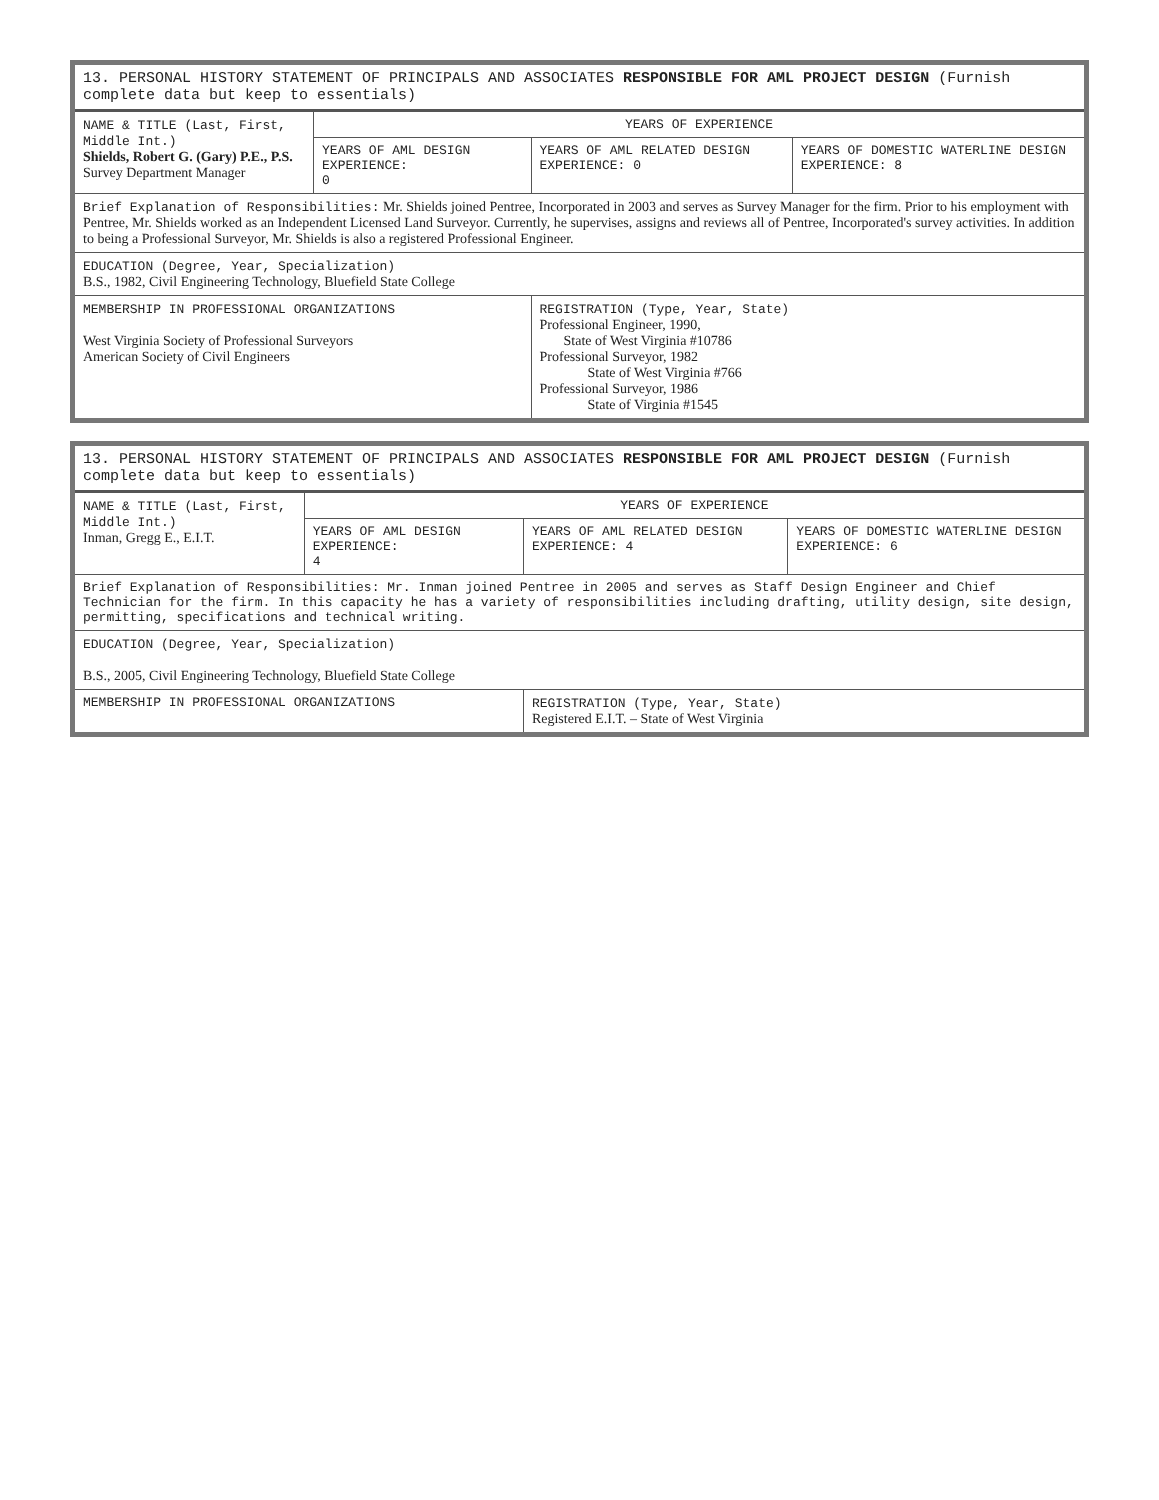| 13. PERSONAL HISTORY STATEMENT OF PRINCIPALS AND ASSOCIATES RESPONSIBLE FOR AML PROJECT DESIGN (Furnish complete data but keep to essentials) | | | |
| NAME & TITLE (Last, First, Middle Int.) Shields, Robert G. (Gary) P.E., P.S. Survey Department Manager | YEARS OF EXPERIENCE | | |
| | YEARS OF AML DESIGN EXPERIENCE: 0 | YEARS OF AML RELATED DESIGN EXPERIENCE: 0 | YEARS OF DOMESTIC WATERLINE DESIGN EXPERIENCE: 8 |
| Brief Explanation of Responsibilities: Mr. Shields joined Pentree, Incorporated in 2003 and serves as Survey Manager for the firm. Prior to his employment with Pentree, Mr. Shields worked as an Independent Licensed Land Surveyor. Currently, he supervises, assigns and reviews all of Pentree, Incorporated's survey activities. In addition to being a Professional Surveyor, Mr. Shields is also a registered Professional Engineer. | | | |
| EDUCATION (Degree, Year, Specialization) B.S., 1982, Civil Engineering Technology, Bluefield State College | | | |
| MEMBERSHIP IN PROFESSIONAL ORGANIZATIONS West Virginia Society of Professional Surveyors American Society of Civil Engineers | | REGISTRATION (Type, Year, State) Professional Engineer, 1990, State of West Virginia #10786 Professional Surveyor, 1982 State of West Virginia #766 Professional Surveyor, 1986 State of Virginia #1545 | |
| 13. PERSONAL HISTORY STATEMENT OF PRINCIPALS AND ASSOCIATES RESPONSIBLE FOR AML PROJECT DESIGN (Furnish complete data but keep to essentials) | | | |
| NAME & TITLE (Last, First, Middle Int.) Inman, Gregg E., E.I.T. | YEARS OF EXPERIENCE | | |
| | YEARS OF AML DESIGN EXPERIENCE: 4 | YEARS OF AML RELATED DESIGN EXPERIENCE: 4 | YEARS OF DOMESTIC WATERLINE DESIGN EXPERIENCE: 6 |
| Brief Explanation of Responsibilities: Mr. Inman joined Pentree in 2005 and serves as Staff Design Engineer and Chief Technician for the firm. In this capacity he has a variety of responsibilities including drafting, utility design, site design, permitting, specifications and technical writing. | | | |
| EDUCATION (Degree, Year, Specialization) B.S., 2005, Civil Engineering Technology, Bluefield State College | | | |
| MEMBERSHIP IN PROFESSIONAL ORGANIZATIONS | | REGISTRATION (Type, Year, State) Registered E.I.T. – State of West Virginia | |